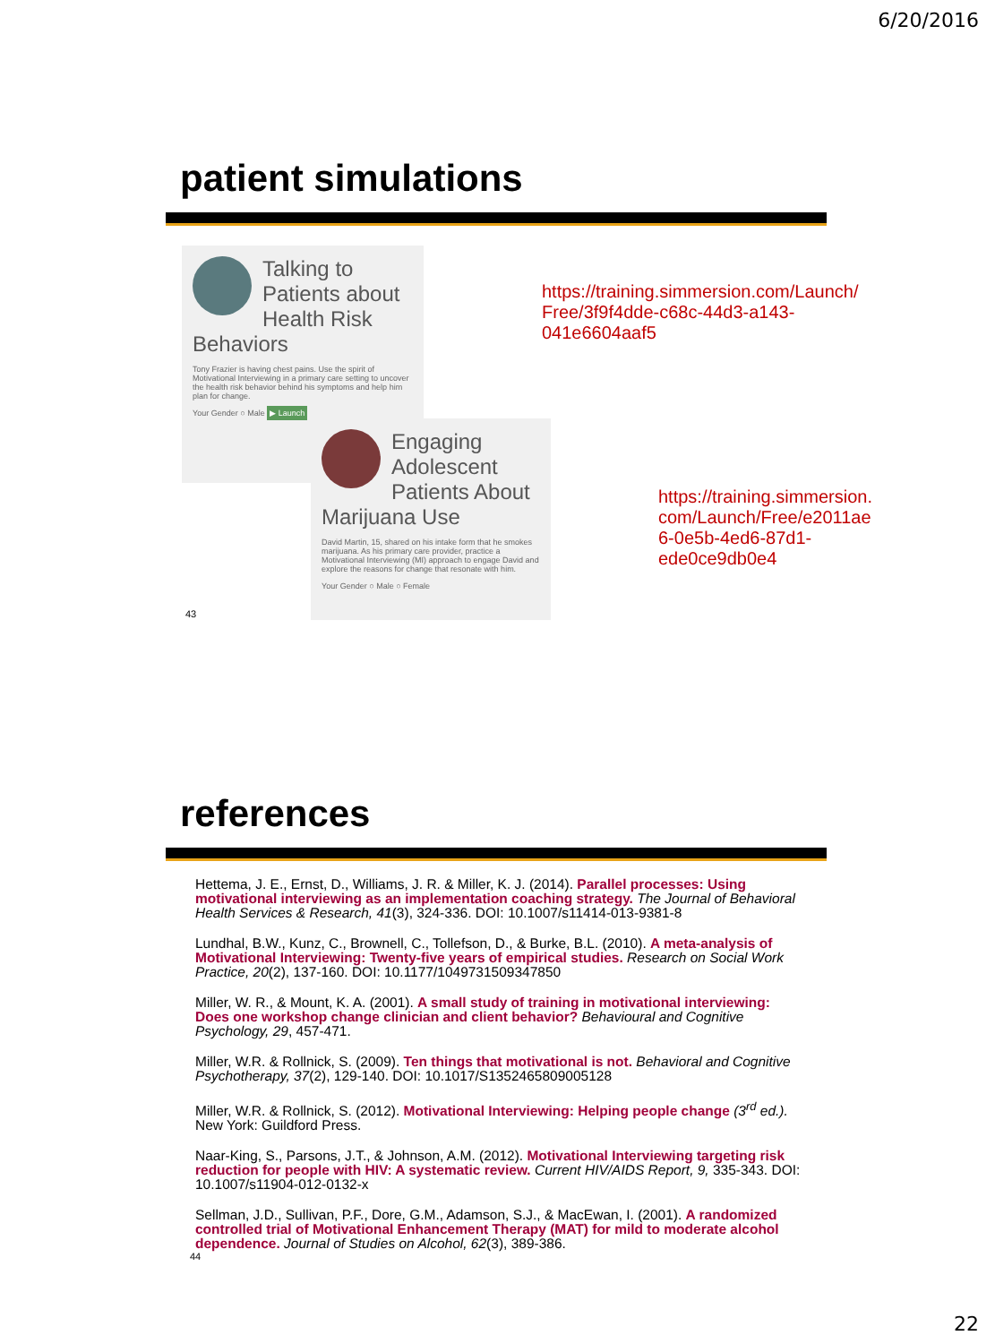6/20/2016
patient simulations
Talking to Patients about Health Risk Behaviors
Tony Frazier is having chest pains. Use the spirit of Motivational Interviewing in a primary care setting to uncover the health risk behavior behind his symptoms and help him plan for change.
Your Gender ○ Male ▶ Launch
Engaging Adolescent Patients About Marijuana Use
David Martin, 15, shared on his intake form that he smokes marijuana. As his primary care provider, practice a Motivational Interviewing (MI) approach to engage David and explore the reasons for change that resonate with him.
Your Gender ○ Male ○ Female
43
https://training.simmersion.com/Launch/ Free/3f9f4dde-c68c-44d3-a143-041e6604aaf5
https://training.simmersion. com/Launch/Free/e2011ae 6-0e5b-4ed6-87d1-ede0ce9db0e4
references
Hettema, J. E., Ernst, D., Williams, J. R. & Miller, K. J. (2014). Parallel processes: Using motivational interviewing as an implementation coaching strategy. The Journal of Behavioral Health Services & Research, 41(3), 324-336. DOI: 10.1007/s11414-013-9381-8
Lundhal, B.W., Kunz, C., Brownell, C., Tollefson, D., & Burke, B.L. (2010). A meta-analysis of Motivational Interviewing: Twenty-five years of empirical studies. Research on Social Work Practice, 20(2), 137-160. DOI: 10.1177/1049731509347850
Miller, W. R., & Mount, K. A. (2001). A small study of training in motivational interviewing: Does one workshop change clinician and client behavior? Behavioural and Cognitive Psychology, 29, 457-471.
Miller, W.R. & Rollnick, S. (2009). Ten things that motivational is not. Behavioral and Cognitive Psychotherapy, 37(2), 129-140. DOI: 10.1017/S1352465809005128
Miller, W.R. & Rollnick, S. (2012). Motivational Interviewing: Helping people change (3<sup>rd</sup> ed.). New York: Guildford Press.
Naar-King, S., Parsons, J.T., & Johnson, A.M. (2012). Motivational Interviewing targeting risk reduction for people with HIV: A systematic review. Current HIV/AIDS Report, 9, 335-343. DOI: 10.1007/s11904-012-0132-x
Sellman, J.D., Sullivan, P.F., Dore, G.M., Adamson, S.J., & MacEwan, I. (2001). A randomized controlled trial of Motivational Enhancement Therapy (MAT) for mild to moderate alcohol dependence. Journal of Studies on Alcohol, 62(3), 389-386.
44
22